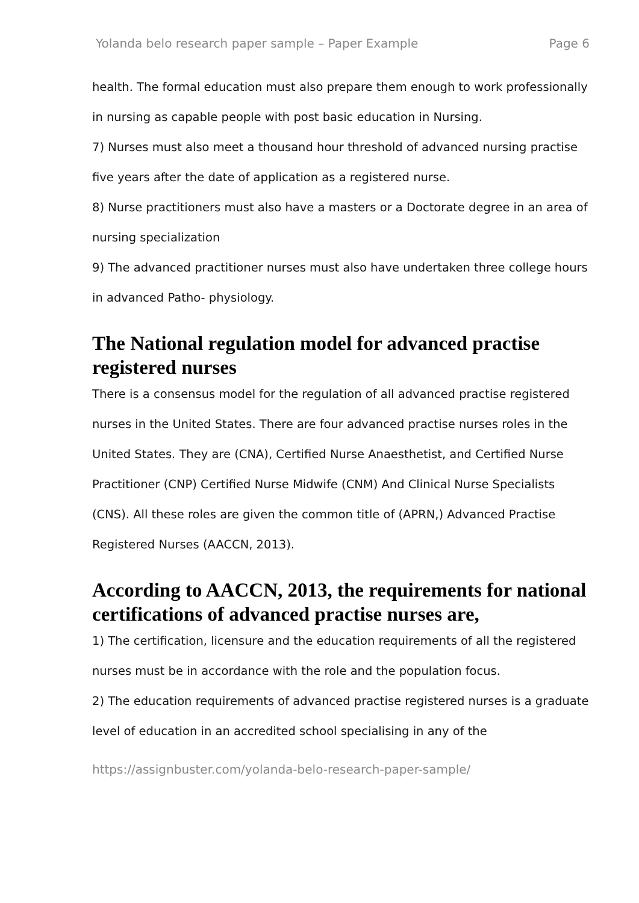Yolanda belo research paper sample – Paper Example Page 6
health. The formal education must also prepare them enough to work professionally in nursing as capable people with post basic education in Nursing.
7) Nurses must also meet a thousand hour threshold of advanced nursing practise five years after the date of application as a registered nurse.
8) Nurse practitioners must also have a masters or a Doctorate degree in an area of nursing specialization
9) The advanced practitioner nurses must also have undertaken three college hours in advanced Patho- physiology.
The National regulation model for advanced practise registered nurses
There is a consensus model for the regulation of all advanced practise registered nurses in the United States. There are four advanced practise nurses roles in the United States. They are (CNA), Certified Nurse Anaesthetist, and Certified Nurse Practitioner (CNP) Certified Nurse Midwife (CNM) And Clinical Nurse Specialists (CNS). All these roles are given the common title of (APRN,) Advanced Practise Registered Nurses (AACCN, 2013).
According to AACCN, 2013, the requirements for national certifications of advanced practise nurses are,
1) The certification, licensure and the education requirements of all the registered nurses must be in accordance with the role and the population focus.
2) The education requirements of advanced practise registered nurses is a graduate level of education in an accredited school specialising in any of the
https://assignbuster.com/yolanda-belo-research-paper-sample/